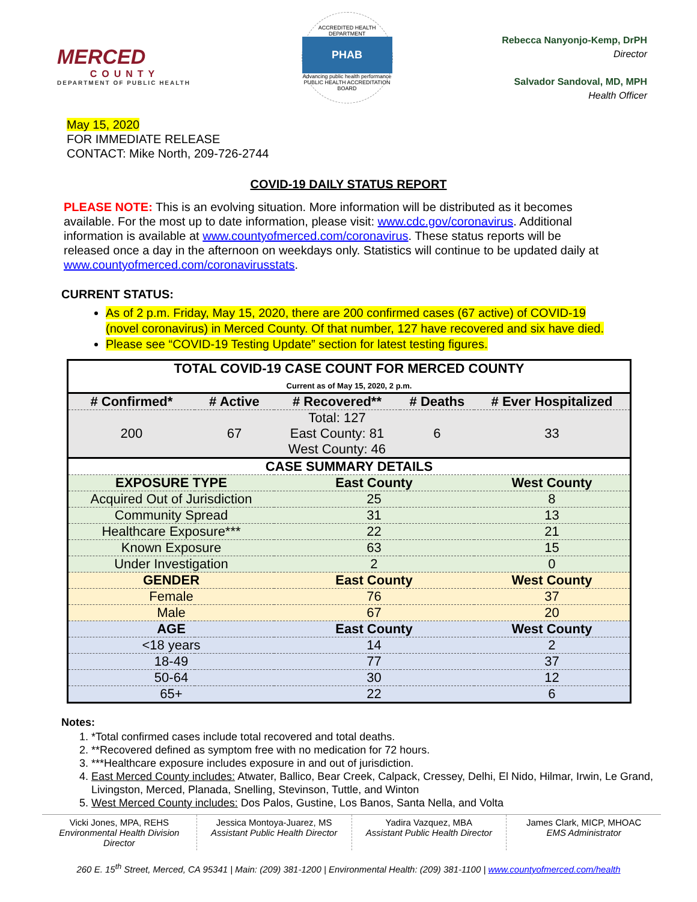MERCED
COUNTY
DEPARTMENT OF PUBLIC HEALTH
ACCREDITED HEALTH DEPARTMENT
PHAB
Advancing public health performance
PUBLIC HEALTH ACCREDITATION BOARD
Rebecca Nanyonjo-Kemp, DrPH
Director
Salvador Sandoval, MD, MPH
Health Officer
May 15, 2020
FOR IMMEDIATE RELEASE
CONTACT: Mike North, 209-726-2744
COVID-19 DAILY STATUS REPORT
PLEASE NOTE: This is an evolving situation. More information will be distributed as it becomes available. For the most up to date information, please visit: www.cdc.gov/coronavirus. Additional information is available at www.countyofmerced.com/coronavirus. These status reports will be released once a day in the afternoon on weekdays only. Statistics will continue to be updated daily at www.countyofmerced.com/coronavirusstats.
CURRENT STATUS:
As of 2 p.m. Friday, May 15, 2020, there are 200 confirmed cases (67 active) of COVID-19 (novel coronavirus) in Merced County. Of that number, 127 have recovered and six have died.
Please see “COVID-19 Testing Update” section for latest testing figures.
| TOTAL COVID-19 CASE COUNT FOR MERCED COUNTY Current as of May 15, 2020, 2 p.m. | | | | |
| --- | --- | --- | --- | --- |
| # Confirmed* | # Active | # Recovered** | # Deaths | # Ever Hospitalized |
| 200 | 67 | Total: 127 East County: 81 West County: 46 | 6 | 33 |
| CASE SUMMARY DETAILS | | | | |
| EXPOSURE TYPE | | East County | | West County |
| Acquired Out of Jurisdiction | | 25 | | 8 |
| Community Spread | | 31 | | 13 |
| Healthcare Exposure*** | | 22 | | 21 |
| Known Exposure | | 63 | | 15 |
| Under Investigation | | 2 | | 0 |
| GENDER | | East County | | West County |
| Female | | 76 | | 37 |
| Male | | 67 | | 20 |
| AGE | | East County | | West County |
| <18 years | | 14 | | 2 |
| 18-49 | | 77 | | 37 |
| 50-64 | | 30 | | 12 |
| 65+ | | 22 | | 6 |
Notes:
1. *Total confirmed cases include total recovered and total deaths.
2. **Recovered defined as symptom free with no medication for 72 hours.
3. ***Healthcare exposure includes exposure in and out of jurisdiction.
4. East Merced County includes: Atwater, Ballico, Bear Creek, Calpack, Cressey, Delhi, El Nido, Hilmar, Irwin, Le Grand, Livingston, Merced, Planada, Snelling, Stevinson, Tuttle, and Winton
5. West Merced County includes: Dos Palos, Gustine, Los Banos, Santa Nella, and Volta
Vicki Jones, MPA, REHS
Environmental Health Division Director
Jessica Montoya-Juarez, MS
Assistant Public Health Director
Yadira Vazquez, MBA
Assistant Public Health Director
James Clark, MICP, MHOAC
EMS Administrator
260 E. 15<sup>th</sup> Street, Merced, CA 95341 | Main: (209) 381-1200 | Environmental Health: (209) 381-1100 | www.countyofmerced.com/health